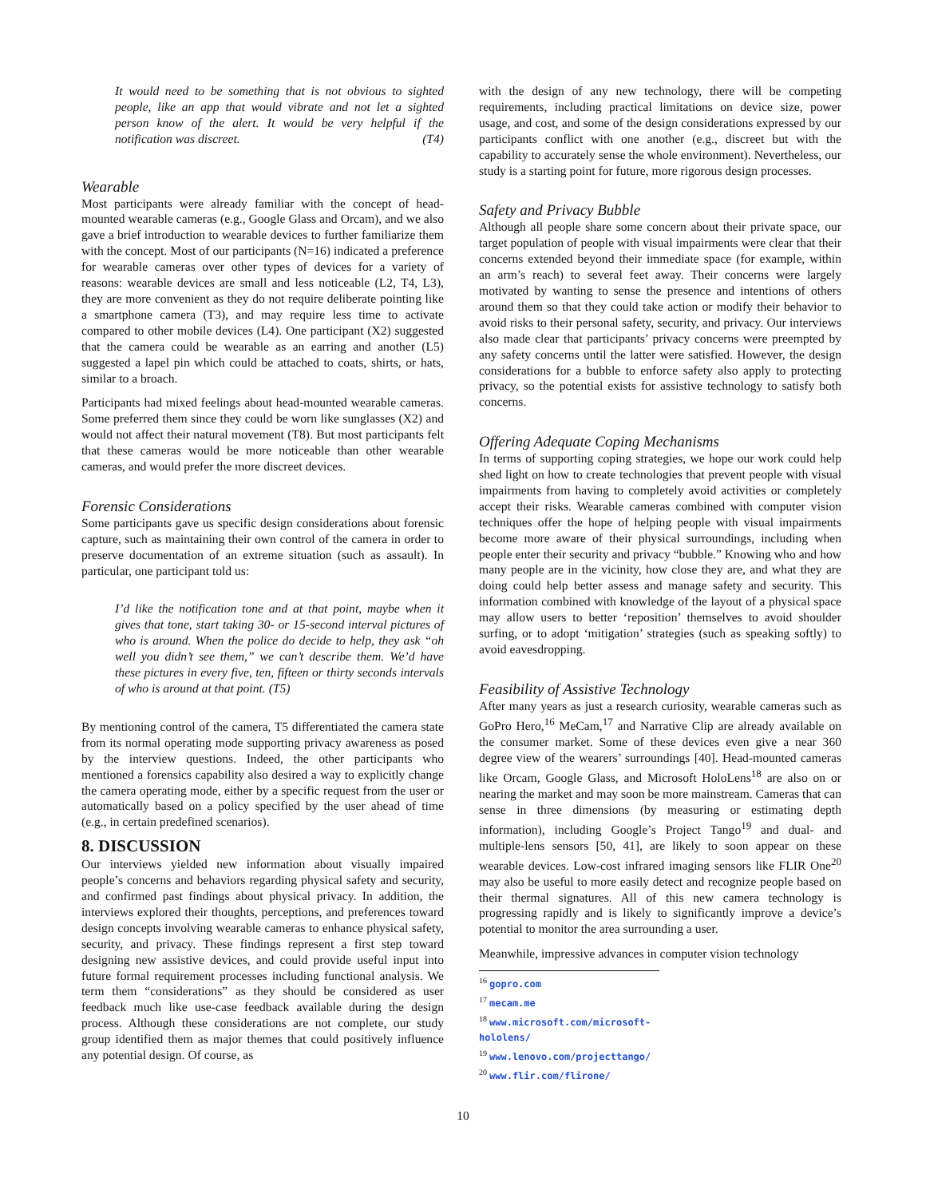It would need to be something that is not obvious to sighted people, like an app that would vibrate and not let a sighted person know of the alert. It would be very helpful if the notification was discreet. (T4)
Wearable
Most participants were already familiar with the concept of head-mounted wearable cameras (e.g., Google Glass and Orcam), and we also gave a brief introduction to wearable devices to further familiarize them with the concept. Most of our participants (N=16) indicated a preference for wearable cameras over other types of devices for a variety of reasons: wearable devices are small and less noticeable (L2, T4, L3), they are more convenient as they do not require deliberate pointing like a smartphone camera (T3), and may require less time to activate compared to other mobile devices (L4). One participant (X2) suggested that the camera could be wearable as an earring and another (L5) suggested a lapel pin which could be attached to coats, shirts, or hats, similar to a broach.
Participants had mixed feelings about head-mounted wearable cameras. Some preferred them since they could be worn like sunglasses (X2) and would not affect their natural movement (T8). But most participants felt that these cameras would be more noticeable than other wearable cameras, and would prefer the more discreet devices.
Forensic Considerations
Some participants gave us specific design considerations about forensic capture, such as maintaining their own control of the camera in order to preserve documentation of an extreme situation (such as assault). In particular, one participant told us:
I’d like the notification tone and at that point, maybe when it gives that tone, start taking 30- or 15-second interval pictures of who is around. When the police do decide to help, they ask “oh well you didn’t see them,” we can’t describe them. We’d have these pictures in every five, ten, fifteen or thirty seconds intervals of who is around at that point. (T5)
By mentioning control of the camera, T5 differentiated the camera state from its normal operating mode supporting privacy awareness as posed by the interview questions. Indeed, the other participants who mentioned a forensics capability also desired a way to explicitly change the camera operating mode, either by a specific request from the user or automatically based on a policy specified by the user ahead of time (e.g., in certain predefined scenarios).
8. DISCUSSION
Our interviews yielded new information about visually impaired people’s concerns and behaviors regarding physical safety and security, and confirmed past findings about physical privacy. In addition, the interviews explored their thoughts, perceptions, and preferences toward design concepts involving wearable cameras to enhance physical safety, security, and privacy. These findings represent a first step toward designing new assistive devices, and could provide useful input into future formal requirement processes including functional analysis. We term them “considerations” as they should be considered as user feedback much like use-case feedback available during the design process. Although these considerations are not complete, our study group identified them as major themes that could positively influence any potential design. Of course, as
with the design of any new technology, there will be competing requirements, including practical limitations on device size, power usage, and cost, and some of the design considerations expressed by our participants conflict with one another (e.g., discreet but with the capability to accurately sense the whole environment). Nevertheless, our study is a starting point for future, more rigorous design processes.
Safety and Privacy Bubble
Although all people share some concern about their private space, our target population of people with visual impairments were clear that their concerns extended beyond their immediate space (for example, within an arm’s reach) to several feet away. Their concerns were largely motivated by wanting to sense the presence and intentions of others around them so that they could take action or modify their behavior to avoid risks to their personal safety, security, and privacy. Our interviews also made clear that participants’ privacy concerns were preempted by any safety concerns until the latter were satisfied. However, the design considerations for a bubble to enforce safety also apply to protecting privacy, so the potential exists for assistive technology to satisfy both concerns.
Offering Adequate Coping Mechanisms
In terms of supporting coping strategies, we hope our work could help shed light on how to create technologies that prevent people with visual impairments from having to completely avoid activities or completely accept their risks. Wearable cameras combined with computer vision techniques offer the hope of helping people with visual impairments become more aware of their physical surroundings, including when people enter their security and privacy “bubble.” Knowing who and how many people are in the vicinity, how close they are, and what they are doing could help better assess and manage safety and security. This information combined with knowledge of the layout of a physical space may allow users to better ‘reposition’ themselves to avoid shoulder surfing, or to adopt ‘mitigation’ strategies (such as speaking softly) to avoid eavesdropping.
Feasibility of Assistive Technology
After many years as just a research curiosity, wearable cameras such as GoPro Hero,<sup>16</sup> MeCam,<sup>17</sup> and Narrative Clip are already available on the consumer market. Some of these devices even give a near 360 degree view of the wearers’ surroundings [40]. Head-mounted cameras like Orcam, Google Glass, and Microsoft HoloLens<sup>18</sup> are also on or nearing the market and may soon be more mainstream. Cameras that can sense in three dimensions (by measuring or estimating depth information), including Google’s Project Tango<sup>19</sup> and dual- and multiple-lens sensors [50, 41], are likely to soon appear on these wearable devices. Low-cost infrared imaging sensors like FLIR One<sup>20</sup> may also be useful to more easily detect and recognize people based on their thermal signatures. All of this new camera technology is progressing rapidly and is likely to significantly improve a device’s potential to monitor the area surrounding a user.
Meanwhile, impressive advances in computer vision technology
<sup>16</sup> gopro.com
<sup>17</sup> mecam.me
<sup>18</sup> www.microsoft.com/microsoft-hololens/
<sup>19</sup> www.lenovo.com/projecttango/
<sup>20</sup> www.flir.com/flirone/
10